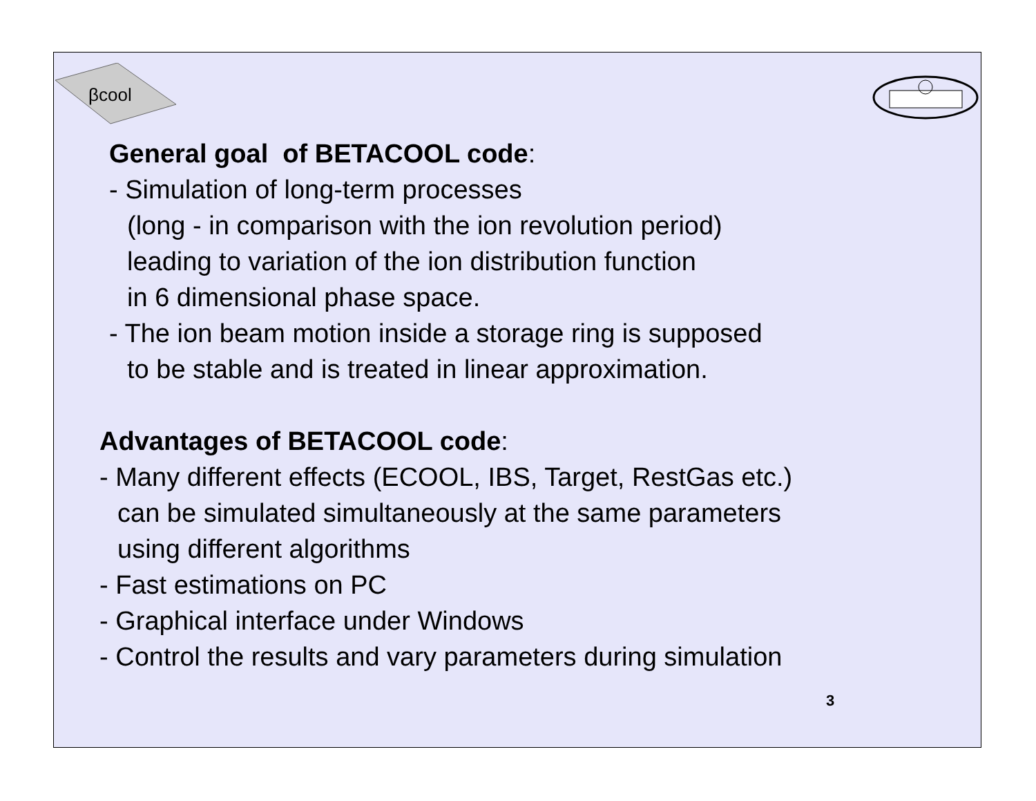βcool
General goal of BETACOOL code:
- Simulation of long-term processes
(long - in comparison with the ion revolution period)
leading to variation of the ion distribution function
in 6 dimensional phase space.
- The ion beam motion inside a storage ring is supposed
to be stable and is treated in linear approximation.
Advantages of BETACOOL code:
- Many different effects (ECOOL, IBS, Target, RestGas etc.)
can be simulated simultaneously at the same parameters
using different algorithms
- Fast estimations on PC
- Graphical interface under Windows
- Control the results and vary parameters during simulation
3